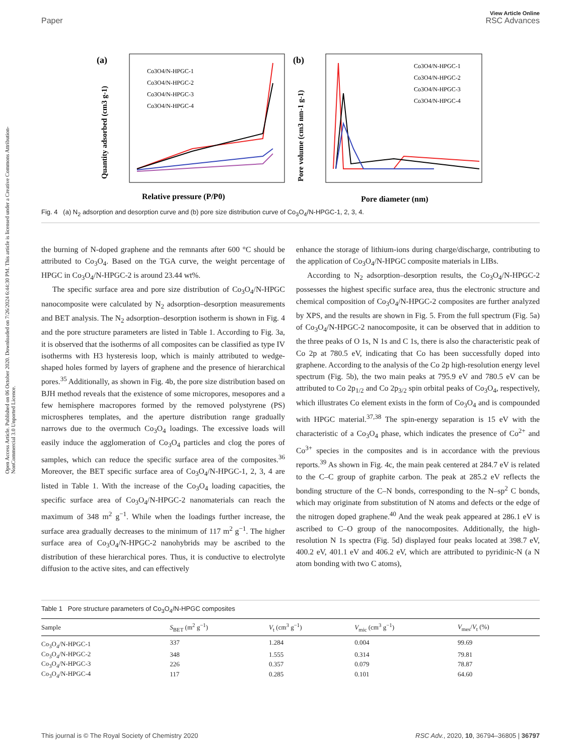View Article Online
Paper RSC Advances
Open Access Article. Published on 06 October 2020. Downloaded on 7/26/2024 6:44:30 PM. This article is licensed under a Creative Commons Attribution-NonCommercial 3.0 Unported Licence.
(a)
Relative pressure (P/P0)
Quantity adsorbed (cm3 g-1)
Co3O4/N-HPGC-1
Co3O4/N-HPGC-2
Co3O4/N-HPGC-3
Co3O4/N-HPGC-4
(b)
Pore diameter (nm)
Pore volume (cm3 nm-1 g-1)
Co3O4/N-HPGC-1
Co3O4/N-HPGC-2
Co3O4/N-HPGC-3
Co3O4/N-HPGC-4
Fig. 4 (a) N<sub>2</sub> adsorption and desorption curve and (b) pore size distribution curve of Co<sub>3</sub>O<sub>4</sub>/N-HPGC-1, 2, 3, 4.
the burning of N-doped graphene and the remnants after 600 °C should be attributed to Co<sub>3</sub>O<sub>4</sub>. Based on the TGA curve, the weight percentage of HPGC in Co<sub>3</sub>O<sub>4</sub>/N-HPGC-2 is around 23.44 wt%.
The specific surface area and pore size distribution of Co<sub>3</sub>O<sub>4</sub>/N-HPGC nanocomposite were calculated by N<sub>2</sub> adsorption–desorption measurements and BET analysis. The N<sub>2</sub> adsorption–desorption isotherm is shown in Fig. 4 and the pore structure parameters are listed in Table 1. According to Fig. 3a, it is observed that the isotherms of all composites can be classified as type IV isotherms with H3 hysteresis loop, which is mainly attributed to wedge-shaped holes formed by layers of graphene and the presence of hierarchical pores.<sup>35</sup> Additionally, as shown in Fig. 4b, the pore size distribution based on BJH method reveals that the existence of some micropores, mesopores and a few hemisphere macropores formed by the removed polystyrene (PS) microspheres templates, and the aperture distribution range gradually narrows due to the overmuch Co<sub>3</sub>O<sub>4</sub> loadings. The excessive loads will easily induce the agglomeration of Co<sub>3</sub>O<sub>4</sub> particles and clog the pores of samples, which can reduce the specific surface area of the composites.<sup>36</sup> Moreover, the BET specific surface area of Co<sub>3</sub>O<sub>4</sub>/N-HPGC-1, 2, 3, 4 are listed in Table 1. With the increase of the Co<sub>3</sub>O<sub>4</sub> loading capacities, the specific surface area of Co<sub>3</sub>O<sub>4</sub>/N-HPGC-2 nanomaterials can reach the maximum of 348 m<sup>2</sup> g<sup>−1</sup>. While when the loadings further increase, the surface area gradually decreases to the minimum of 117 m<sup>2</sup> g<sup>−1</sup>. The higher surface area of Co<sub>3</sub>O<sub>4</sub>/N-HPGC-2 nanohybrids may be ascribed to the distribution of these hierarchical pores. Thus, it is conductive to electrolyte diffusion to the active sites, and can effectively
enhance the storage of lithium-ions during charge/discharge, contributing to the application of Co<sub>3</sub>O<sub>4</sub>/N-HPGC composite materials in LIBs.
According to N<sub>2</sub> adsorption–desorption results, the Co<sub>3</sub>O<sub>4</sub>/N-HPGC-2 possesses the highest specific surface area, thus the electronic structure and chemical composition of Co<sub>3</sub>O<sub>4</sub>/N-HPGC-2 composites are further analyzed by XPS, and the results are shown in Fig. 5. From the full spectrum (Fig. 5a) of Co<sub>3</sub>O<sub>4</sub>/N-HPGC-2 nanocomposite, it can be observed that in addition to the three peaks of O 1s, N 1s and C 1s, there is also the characteristic peak of Co 2p at 780.5 eV, indicating that Co has been successfully doped into graphene. According to the analysis of the Co 2p high-resolution energy level spectrum (Fig. 5b), the two main peaks at 795.9 eV and 780.5 eV can be attributed to Co 2p<sub>1/2</sub> and Co 2p<sub>3/2</sub> spin orbital peaks of Co<sub>3</sub>O<sub>4</sub>, respectively, which illustrates Co element exists in the form of Co<sub>3</sub>O<sub>4</sub> and is compounded with HPGC material.<sup>37,38</sup> The spin-energy separation is 15 eV with the characteristic of a Co<sub>3</sub>O<sub>4</sub> phase, which indicates the presence of Co<sup>2+</sup> and Co<sup>3+</sup> species in the composites and is in accordance with the previous reports.<sup>39</sup> As shown in Fig. 4c, the main peak centered at 284.7 eV is related to the C–C group of graphite carbon. The peak at 285.2 eV reflects the bonding structure of the C–N bonds, corresponding to the N–sp<sup>2</sup> C bonds, which may originate from substitution of N atoms and defects or the edge of the nitrogen doped graphene.<sup>40</sup> And the weak peak appeared at 286.1 eV is ascribed to C–O group of the nanocomposites. Additionally, the high-resolution N 1s spectra (Fig. 5d) displayed four peaks located at 398.7 eV, 400.2 eV, 401.1 eV and 406.2 eV, which are attributed to pyridinic-N (a N atom bonding with two C atoms),
Table 1 Pore structure parameters of Co<sub>3</sub>O<sub>4</sub>/N-HPGC composites
| Sample | S<sub>BET</sub> (m<sup>2</sup> g<sup>−1</sup>) | V<sub>t</sub> (cm<sup>3</sup> g<sup>−1</sup>) | V<sub>mic</sub> (cm<sup>3</sup> g<sup>−1</sup>) | V<sub>mes</sub>/ V<sub>t</sub> (%) |
| --- | --- | --- | --- | --- |
| Co<sub>3</sub>O<sub>4</sub>/N-HPGC-1 | 337 | 1.284 | 0.004 | 99.69 |
| Co<sub>3</sub>O<sub>4</sub>/N-HPGC-2 | 348 | 1.555 | 0.314 | 79.81 |
| Co<sub>3</sub>O<sub>4</sub>/N-HPGC-3 | 226 | 0.357 | 0.079 | 78.87 |
| Co<sub>3</sub>O<sub>4</sub>/N-HPGC-4 | 117 | 0.285 | 0.101 | 64.60 |
This journal is © The Royal Society of Chemistry 2020 RSC Adv., 2020, 10, 36794–36805 | 36797